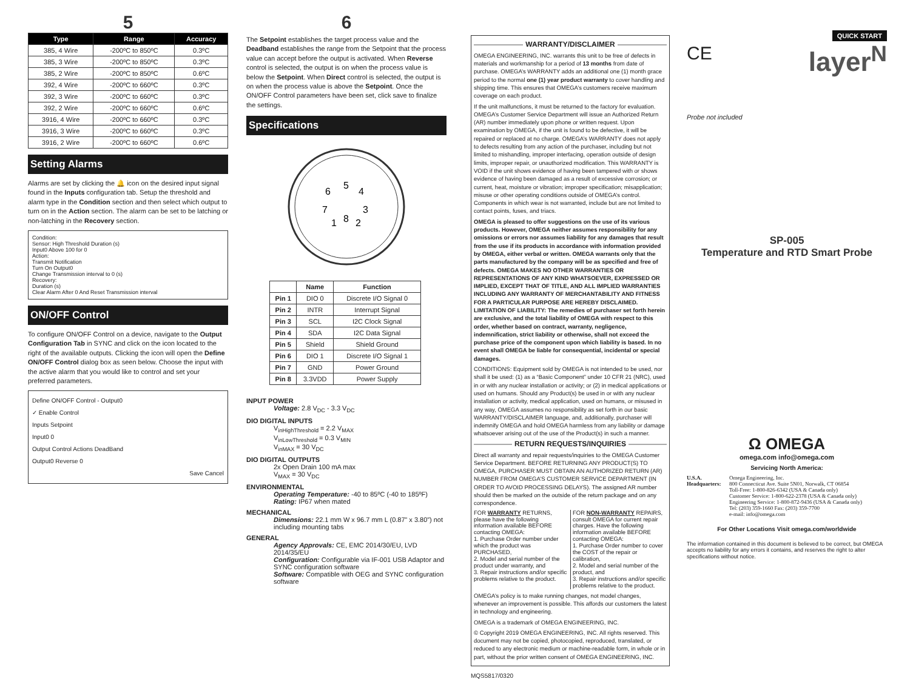5
| Type | Range | Accuracy |
| --- | --- | --- |
| 385, 4 Wire | -200ºC to 850ºC | 0.3ºC |
| 385, 3 Wire | -200ºC to 850ºC | 0.3ºC |
| 385, 2 Wire | -200ºC to 850ºC | 0.6ºC |
| 392, 4 Wire | -200ºC to 660ºC | 0.3ºC |
| 392, 3 Wire | -200ºC to 660ºC | 0.3ºC |
| 392, 2 Wire | -200ºC to 660ºC | 0.6ºC |
| 3916, 4 Wire | -200ºC to 660ºC | 0.3ºC |
| 3916, 3 Wire | -200ºC to 660ºC | 0.3ºC |
| 3916, 2 Wire | -200ºC to 660ºC | 0.6ºC |
Setting Alarms
Alarms are set by clicking the 🔔 icon on the desired input signal found in the Inputs configuration tab. Setup the threshold and alarm type in the Condition section and then select which output to turn on in the Action section. The alarm can be set to be latching or non-latching in the Recovery section.
Condition:
Sensor: High Threshold Duration (s)
Input0 Above 100 for 0
Action:
Transmit Notification
Turn On Output0
Change Transmission interval to 0 (s)
Recovery:
Duration (s)
Clear Alarm After 0 And Reset Transmission interval
ON/OFF Control
To configure ON/OFF Control on a device, navigate to the Output Configuration Tab in SYNC and click on the icon located to the right of the available outputs. Clicking the icon will open the Define ON/OFF Control dialog box as seen below. Choose the input with the active alarm that you would like to control and set your preferred parameters.
Define ON/OFF Control - Output0
✓ Enable Control
Inputs Setpoint
Input0 0
Output Control Actions DeadBand
Output0 Reverse 0
Save Cancel
6
The Setpoint establishes the target process value and the Deadband establishes the range from the Setpoint that the process value can accept before the output is activated. When Reverse control is selected, the output is on when the process value is below the Setpoint. When Direct control is selected, the output is on when the process value is above the Setpoint. Once the ON/OFF Control parameters have been set, click save to finalize the settings.
Specifications
5
6
4
7
3
8
1
2
| | Name | Function |
| Pin 1 | DIO 0 | Discrete I/O Signal 0 |
| Pin 2 | INTR | Interrupt Signal |
| Pin 3 | SCL | I2C Clock Signal |
| Pin 4 | SDA | I2C Data Signal |
| Pin 5 | Shield | Shield Ground |
| Pin 6 | DIO 1 | Discrete I/O Signal 1 |
| Pin 7 | GND | Power Ground |
| Pin 8 | 3.3VDD | Power Supply |
INPUT POWER
Voltage: 2.8 V<sub>DC</sub> - 3.3 V<sub>DC</sub>
DIO DIGITAL INPUTS
V<sub>inHighThreshold</sub> = 2.2 V<sub>MAX</sub>
V<sub>inLowThreshold</sub> = 0.3 V<sub>MIN</sub>
V<sub>inMAX</sub> = 30 V<sub>DC</sub>
DIO DIGITAL OUTPUTS
2x Open Drain 100 mA max
V<sub>MAX</sub> = 30 V<sub>DC</sub>
ENVIRONMENTAL
Operating Temperature: -40 to 85ºC (-40 to 185ºF)
Rating: IP67 when mated
MECHANICAL
Dimensions: 22.1 mm W x 96.7 mm L (0.87” x 3.80”) not including mounting tabs
GENERAL
Agency Approvals: CE, EMC 2014/30/EU, LVD 2014/35/EU
Configuration: Configurable via IF-001 USB Adaptor and SYNC configuration software
Software: Compatible with OEG and SYNC configuration software
WARRANTY/DISCLAIMER
OMEGA ENGINEERING, INC. warrants this unit to be free of defects in materials and workmanship for a period of 13 months from date of purchase. OMEGA’s WARRANTY adds an additional one (1) month grace period to the normal one (1) year product warranty to cover handling and shipping time. This ensures that OMEGA’s customers receive maximum coverage on each product.
If the unit malfunctions, it must be returned to the factory for evaluation. OMEGA’s Customer Service Department will issue an Authorized Return (AR) number immediately upon phone or written request. Upon examination by OMEGA, if the unit is found to be defective, it will be repaired or replaced at no charge. OMEGA’s WARRANTY does not apply to defects resulting from any action of the purchaser, including but not limited to mishandling, improper interfacing, operation outside of design limits, improper repair, or unauthorized modification. This WARRANTY is VOID if the unit shows evidence of having been tampered with or shows evidence of having been damaged as a result of excessive corrosion; or current, heat, moisture or vibration; improper specification; misapplication; misuse or other operating conditions outside of OMEGA’s control. Components in which wear is not warranted, include but are not limited to contact points, fuses, and triacs.
OMEGA is pleased to offer suggestions on the use of its various products. However, OMEGA neither assumes responsibility for any omissions or errors nor assumes liability for any damages that result from the use if its products in accordance with information provided by OMEGA, either verbal or written. OMEGA warrants only that the parts manufactured by the company will be as specified and free of defects. OMEGA MAKES NO OTHER WARRANTIES OR REPRESENTATIONS OF ANY KIND WHATSOEVER, EXPRESSED OR IMPLIED, EXCEPT THAT OF TITLE, AND ALL IMPLIED WARRANTIES INCLUDING ANY WARRANTY OF MERCHANTABILITY AND FITNESS FOR A PARTICULAR PURPOSE ARE HEREBY DISCLAIMED. LIMITATION OF LIABILITY: The remedies of purchaser set forth herein are exclusive, and the total liability of OMEGA with respect to this order, whether based on contract, warranty, negligence, indemnification, strict liability or otherwise, shall not exceed the purchase price of the component upon which liability is based. In no event shall OMEGA be liable for consequential, incidental or special damages.
CONDITIONS: Equipment sold by OMEGA is not intended to be used, nor shall it be used: (1) as a “Basic Component” under 10 CFR 21 (NRC), used in or with any nuclear installation or activity; or (2) in medical applications or used on humans. Should any Product(s) be used in or with any nuclear installation or activity, medical application, used on humans, or misused in any way, OMEGA assumes no responsibility as set forth in our basic WARRANTY/DISCLAIMER language, and, additionally, purchaser will indemnify OMEGA and hold OMEGA harmless from any liability or damage whatsoever arising out of the use of the Product(s) in such a manner.
RETURN REQUESTS/INQUIRIES
Direct all warranty and repair requests/inquiries to the OMEGA Customer Service Department. BEFORE RETURNING ANY PRODUCT(S) TO OMEGA, PURCHASER MUST OBTAIN AN AUTHORIZED RETURN (AR) NUMBER FROM OMEGA’S CUSTOMER SERVICE DEPARTMENT (IN ORDER TO AVOID PROCESSING DELAYS). The assigned AR number should then be marked on the outside of the return package and on any correspondence.
FOR WARRANTY RETURNS, please have the following information available BEFORE contacting OMEGA:
1. Purchase Order number under which the product was PURCHASED,
2. Model and serial number of the product under warranty, and
3. Repair instructions and/or specific problems relative to the product.
FOR NON-WARRANTY REPAIRS, consult OMEGA for current repair charges. Have the following information available BEFORE contacting OMEGA:
1. Purchase Order number to cover the COST of the repair or calibration,
2. Model and serial number of the product, and
3. Repair instructions and/or specific problems relative to the product.
OMEGA’s policy is to make running changes, not model changes, whenever an improvement is possible. This affords our customers the latest in technology and engineering.
OMEGA is a trademark of OMEGA ENGINEERING, INC.
© Copyright 2019 OMEGA ENGINEERING, INC. All rights reserved. This document may not be copied, photocopied, reproduced, translated, or reduced to any electronic medium or machine-readable form, in whole or in part, without the prior written consent of OMEGA ENGINEERING, INC.
MQS5817/0320
CE
QUICK START
layer<sup>N</sup>
Probe not included
SP-005
Temperature and RTD Smart Probe
Ω OMEGA
omega.com info@omega.com
Servicing North America:
U.S.A. Headquarters:
Omega Engineering, Inc.
800 Connecticut Ave. Suite 5N01, Norwalk, CT 06854
Toll-Free: 1-800-826-6342 (USA & Canada only)
Customer Service: 1-800-622-2378 (USA & Canada only)
Engineering Service: 1-800-872-9436 (USA & Canada only)
Tel: (203) 359-1660 Fax: (203) 359-7700
e-mail: info@omega.com
For Other Locations Visit omega.com/worldwide
The information contained in this document is believed to be correct, but OMEGA accepts no liability for any errors it contains, and reserves the right to alter specifications without notice.